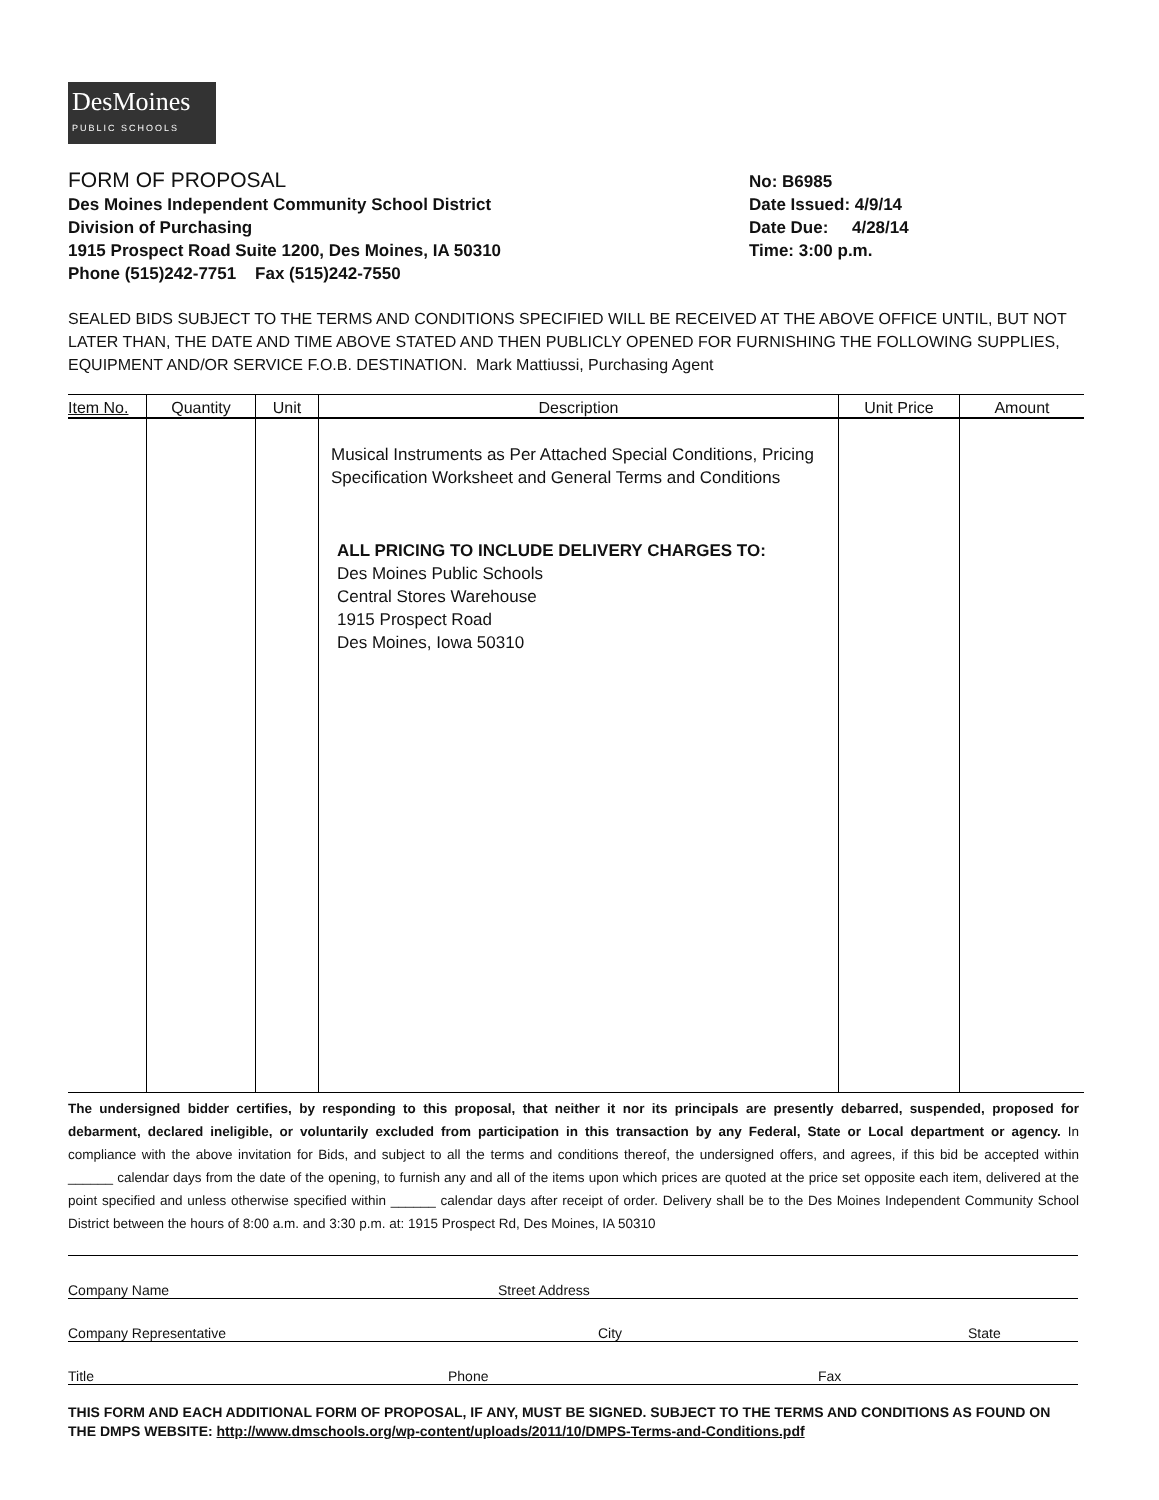DesMoines
PUBLIC SCHOOLS
FORM OF PROPOSAL
Des Moines Independent Community School District
Division of Purchasing
1915 Prospect Road Suite 1200, Des Moines, IA 50310
Phone (515)242-7751 Fax (515)242-7550
No: B6985
Date Issued: 4/9/14
Date Due: 4/28/14
Time: 3:00 p.m.
SEALED BIDS SUBJECT TO THE TERMS AND CONDITIONS SPECIFIED WILL BE RECEIVED AT THE ABOVE OFFICE UNTIL, BUT NOT LATER THAN, THE DATE AND TIME ABOVE STATED AND THEN PUBLICLY OPENED FOR FURNISHING THE FOLLOWING SUPPLIES, EQUIPMENT AND/OR SERVICE F.O.B. DESTINATION. Mark Mattiussi, Purchasing Agent
| Item No. | Quantity | Unit | Description | Unit Price | Amount |
| --- | --- | --- | --- | --- | --- |
| | | | Musical Instruments as Per Attached Special Conditions, Pricing Specification Worksheet and General Terms and Conditions ALL PRICING TO INCLUDE DELIVERY CHARGES TO: Des Moines Public Schools Central Stores Warehouse 1915 Prospect Road Des Moines, Iowa 50310 | | |
The undersigned bidder certifies, by responding to this proposal, that neither it nor its principals are presently debarred, suspended, proposed for debarment, declared ineligible, or voluntarily excluded from participation in this transaction by any Federal, State or Local department or agency. In compliance with the above invitation for Bids, and subject to all the terms and conditions thereof, the undersigned offers, and agrees, if this bid be accepted within ______ calendar days from the date of the opening, to furnish any and all of the items upon which prices are quoted at the price set opposite each item, delivered at the point specified and unless otherwise specified within ______ calendar days after receipt of order. Delivery shall be to the Des Moines Independent Community School District between the hours of 8:00 a.m. and 3:30 p.m. at: 1915 Prospect Rd, Des Moines, IA 50310
Company Name Street Address
Company Representative City State
Title Phone Fax
THIS FORM AND EACH ADDITIONAL FORM OF PROPOSAL, IF ANY, MUST BE SIGNED. SUBJECT TO THE TERMS AND CONDITIONS AS FOUND ON THE DMPS WEBSITE: http://www.dmschools.org/wp-content/uploads/2011/10/DMPS-Terms-and-Conditions.pdf